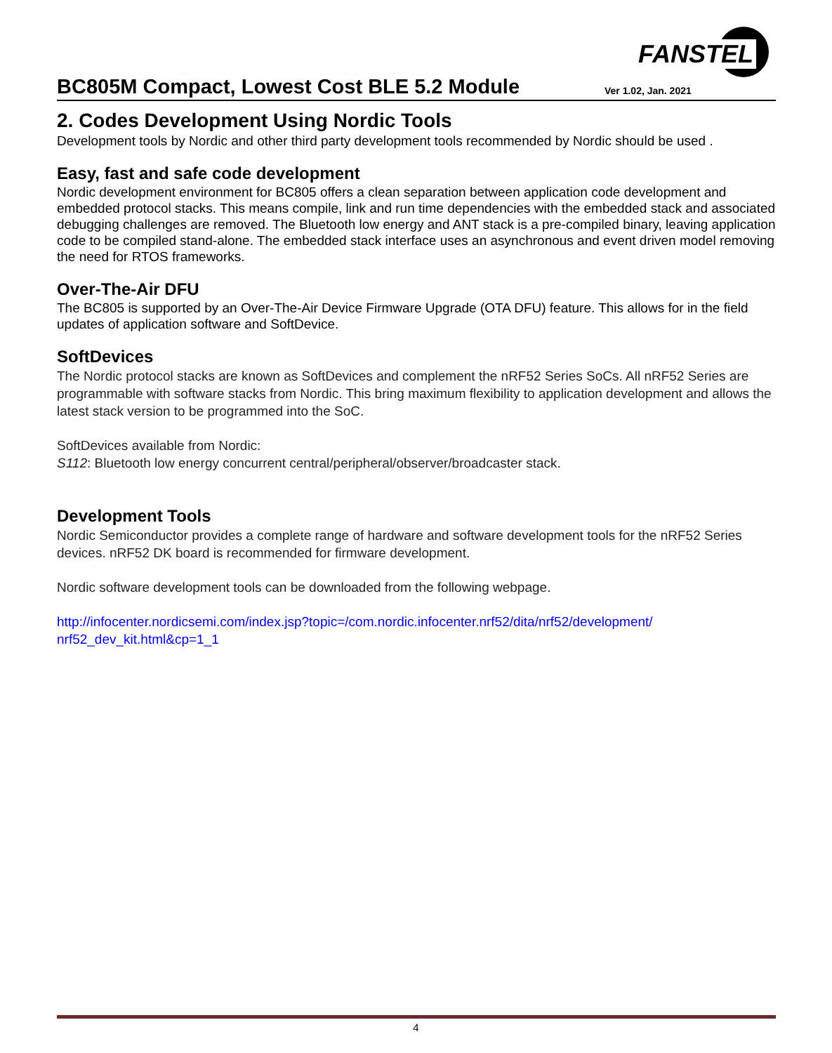FANSTEL
BC805M Compact, Lowest Cost BLE 5.2 Module
Ver 1.02, Jan. 2021
2. Codes Development Using Nordic Tools
Development tools by Nordic and other third party development tools recommended by Nordic should be used .
Easy, fast and safe code development
Nordic development environment for BC805 offers a clean separation between application code development and embedded protocol stacks. This means compile, link and run time dependencies with the embedded stack and associated debugging challenges are removed. The Bluetooth low energy and ANT stack is a pre-compiled binary, leaving application code to be compiled stand-alone. The embedded stack interface uses an asynchronous and event driven model removing the need for RTOS frameworks.
Over-The-Air DFU
The BC805 is supported by an Over-The-Air Device Firmware Upgrade (OTA DFU) feature. This allows for in the field updates of application software and SoftDevice.
SoftDevices
The Nordic protocol stacks are known as SoftDevices and complement the nRF52 Series SoCs. All nRF52 Series are programmable with software stacks from Nordic. This bring maximum flexibility to application development and allows the latest stack version to be programmed into the SoC.
SoftDevices available from Nordic:
S112: Bluetooth low energy concurrent central/peripheral/observer/broadcaster stack.
Development Tools
Nordic Semiconductor provides a complete range of hardware and software development tools for the nRF52 Series devices. nRF52 DK board is recommended for firmware development.
Nordic software development tools can be downloaded from the following webpage.
http://infocenter.nordicsemi.com/index.jsp?topic=/com.nordic.infocenter.nrf52/dita/nrf52/development/ nrf52_dev_kit.html&cp=1_1
4